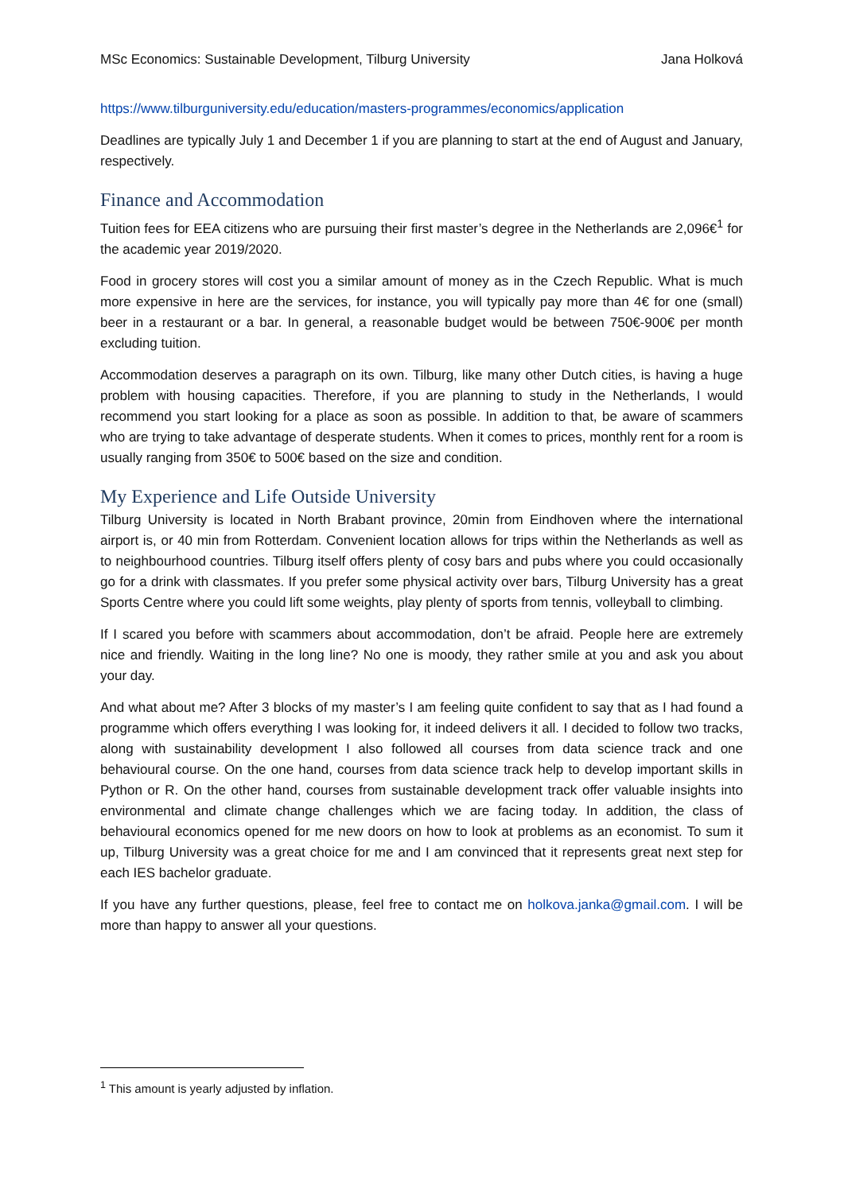MSc Economics: Sustainable Development, Tilburg University Jana Holková
https://www.tilburguniversity.edu/education/masters-programmes/economics/application
Deadlines are typically July 1 and December 1 if you are planning to start at the end of August and January, respectively.
Finance and Accommodation
Tuition fees for EEA citizens who are pursuing their first master’s degree in the Netherlands are 2,096€<sup>1</sup> for the academic year 2019/2020.
Food in grocery stores will cost you a similar amount of money as in the Czech Republic. What is much more expensive in here are the services, for instance, you will typically pay more than 4€ for one (small) beer in a restaurant or a bar. In general, a reasonable budget would be between 750€-900€ per month excluding tuition.
Accommodation deserves a paragraph on its own. Tilburg, like many other Dutch cities, is having a huge problem with housing capacities. Therefore, if you are planning to study in the Netherlands, I would recommend you start looking for a place as soon as possible. In addition to that, be aware of scammers who are trying to take advantage of desperate students. When it comes to prices, monthly rent for a room is usually ranging from 350€ to 500€ based on the size and condition.
My Experience and Life Outside University
Tilburg University is located in North Brabant province, 20min from Eindhoven where the international airport is, or 40 min from Rotterdam. Convenient location allows for trips within the Netherlands as well as to neighbourhood countries. Tilburg itself offers plenty of cosy bars and pubs where you could occasionally go for a drink with classmates. If you prefer some physical activity over bars, Tilburg University has a great Sports Centre where you could lift some weights, play plenty of sports from tennis, volleyball to climbing.
If I scared you before with scammers about accommodation, don’t be afraid. People here are extremely nice and friendly. Waiting in the long line? No one is moody, they rather smile at you and ask you about your day.
And what about me? After 3 blocks of my master’s I am feeling quite confident to say that as I had found a programme which offers everything I was looking for, it indeed delivers it all. I decided to follow two tracks, along with sustainability development I also followed all courses from data science track and one behavioural course. On the one hand, courses from data science track help to develop important skills in Python or R. On the other hand, courses from sustainable development track offer valuable insights into environmental and climate change challenges which we are facing today. In addition, the class of behavioural economics opened for me new doors on how to look at problems as an economist. To sum it up, Tilburg University was a great choice for me and I am convinced that it represents great next step for each IES bachelor graduate.
If you have any further questions, please, feel free to contact me on holkova.janka@gmail.com. I will be more than happy to answer all your questions.
<sup>1</sup> This amount is yearly adjusted by inflation.